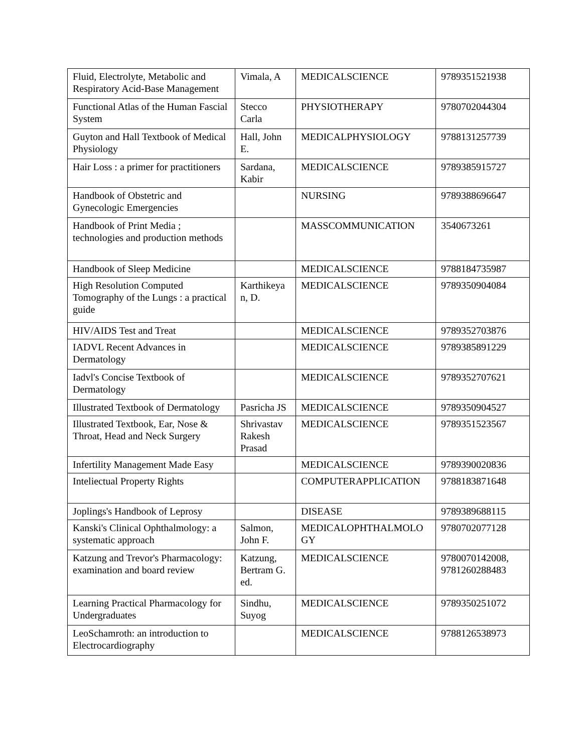| Fluid, Electrolyte, Metabolic and Respiratory Acid-Base Management | Vimala, A | MEDICALSCIENCE | 9789351521938 |
| Functional Atlas of the Human Fascial System | Stecco Carla | PHYSIOTHERAPY | 9780702044304 |
| Guyton and Hall Textbook of Medical Physiology | Hall, John E. | MEDICALPHYSIOLOGY | 9788131257739 |
| Hair Loss : a primer for practitioners | Sardana, Kabir | MEDICALSCIENCE | 9789385915727 |
| Handbook of Obstetric and Gynecologic Emergencies | | NURSING | 9789388696647 |
| Handbook of Print Media ; technologies and production methods | | MASSCOMMUNICATION | 3540673261 |
| Handbook of Sleep Medicine | | MEDICALSCIENCE | 9788184735987 |
| High Resolution Computed Tomography of the Lungs : a practical guide | Karthikeya n, D. | MEDICALSCIENCE | 9789350904084 |
| HIV/AIDS Test and Treat | | MEDICALSCIENCE | 9789352703876 |
| IADVL Recent Advances in Dermatology | | MEDICALSCIENCE | 9789385891229 |
| Iadvl's Concise Textbook of Dermatology | | MEDICALSCIENCE | 9789352707621 |
| Illustrated Textbook of Dermatology | Pasricha JS | MEDICALSCIENCE | 9789350904527 |
| Illustrated Textbook, Ear, Nose & Throat, Head and Neck Surgery | Shrivastav Rakesh Prasad | MEDICALSCIENCE | 9789351523567 |
| Infertility Management Made Easy | | MEDICALSCIENCE | 9789390020836 |
| Inteliectual Property Rights | | COMPUTERAPPLICATION | 9788183871648 |
| Joplings's Handbook of Leprosy | | DISEASE | 9789389688115 |
| Kanski's Clinical Ophthalmology: a systematic approach | Salmon, John F. | MEDICALOPHTHALMOLO GY | 9780702077128 |
| Katzung and Trevor's Pharmacology: examination and board review | Katzung, Bertram G. ed. | MEDICALSCIENCE | 9780070142008, 9781260288483 |
| Learning Practical Pharmacology for Undergraduates | Sindhu, Suyog | MEDICALSCIENCE | 9789350251072 |
| LeoSchamroth: an introduction to Electrocardiography | | MEDICALSCIENCE | 9788126538973 |